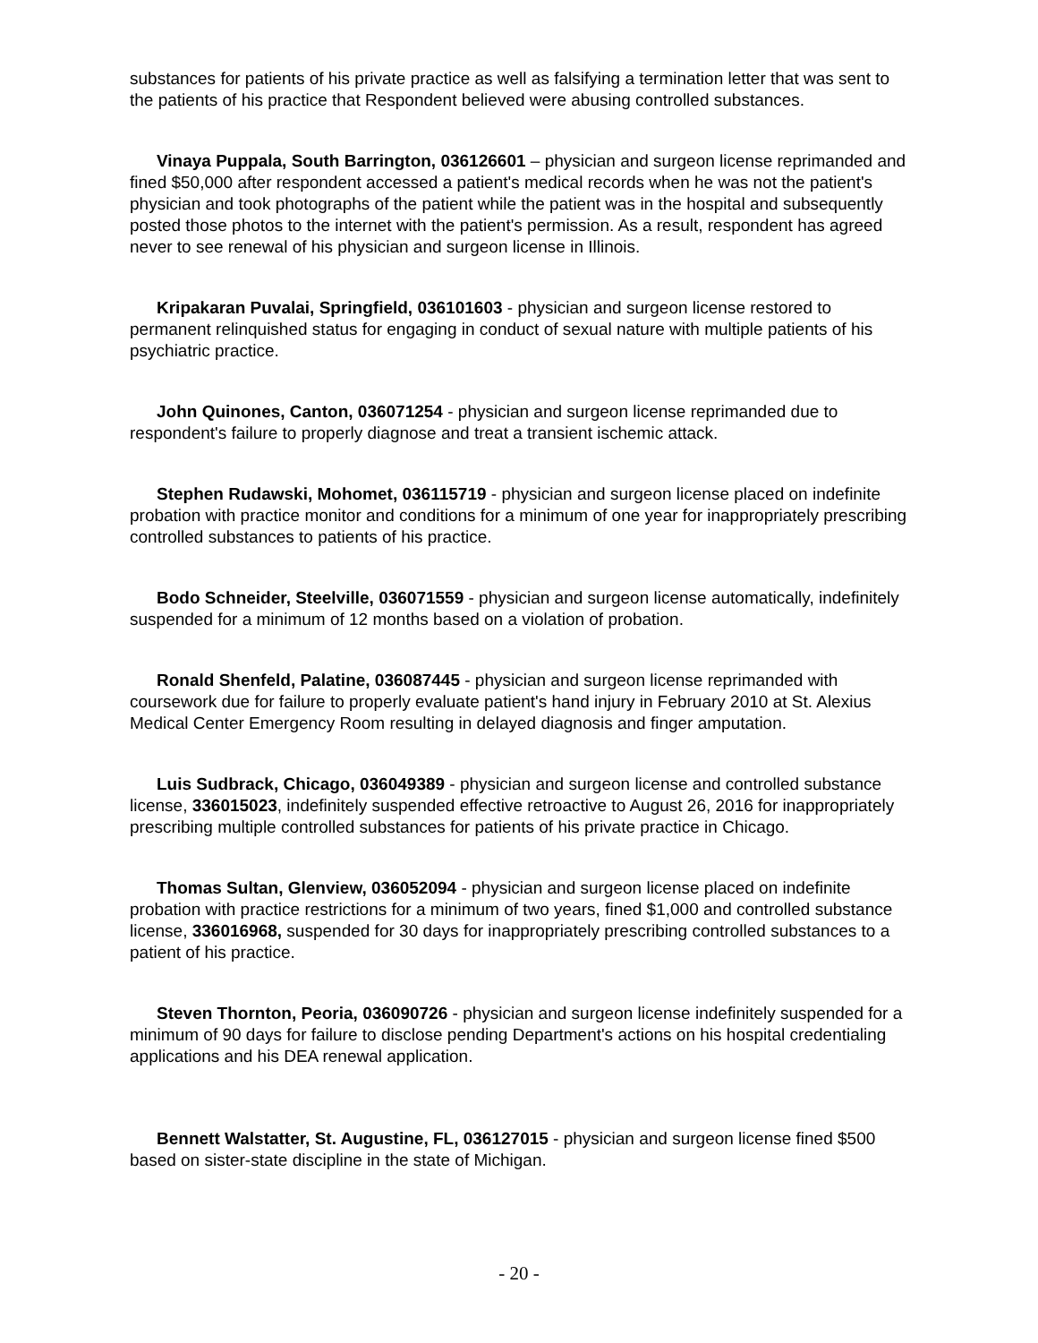substances for patients of his private practice as well as falsifying a termination letter that was sent to the patients of his practice that Respondent believed were abusing controlled substances.
Vinaya Puppala, South Barrington, 036126601 – physician and surgeon license reprimanded and fined $50,000 after respondent accessed a patient's medical records when he was not the patient's physician and took photographs of the patient while the patient was in the hospital and subsequently posted those photos to the internet with the patient's permission. As a result, respondent has agreed never to see renewal of his physician and surgeon license in Illinois.
Kripakaran Puvalai, Springfield, 036101603 - physician and surgeon license restored to permanent relinquished status for engaging in conduct of sexual nature with multiple patients of his psychiatric practice.
John Quinones, Canton, 036071254 - physician and surgeon license reprimanded due to respondent's failure to properly diagnose and treat a transient ischemic attack.
Stephen Rudawski, Mohomet, 036115719 - physician and surgeon license placed on indefinite probation with practice monitor and conditions for a minimum of one year for inappropriately prescribing controlled substances to patients of his practice.
Bodo Schneider, Steelville, 036071559 - physician and surgeon license automatically, indefinitely suspended for a minimum of 12 months based on a violation of probation.
Ronald Shenfeld, Palatine, 036087445 - physician and surgeon license reprimanded with coursework due for failure to properly evaluate patient's hand injury in February 2010 at St. Alexius Medical Center Emergency Room resulting in delayed diagnosis and finger amputation.
Luis Sudbrack, Chicago, 036049389 - physician and surgeon license and controlled substance license, 336015023, indefinitely suspended effective retroactive to August 26, 2016 for inappropriately prescribing multiple controlled substances for patients of his private practice in Chicago.
Thomas Sultan, Glenview, 036052094 - physician and surgeon license placed on indefinite probation with practice restrictions for a minimum of two years, fined $1,000 and controlled substance license, 336016968, suspended for 30 days for inappropriately prescribing controlled substances to a patient of his practice.
Steven Thornton, Peoria, 036090726 - physician and surgeon license indefinitely suspended for a minimum of 90 days for failure to disclose pending Department's actions on his hospital credentialing applications and his DEA renewal application.
Bennett Walstatter, St. Augustine, FL, 036127015 - physician and surgeon license fined $500 based on sister-state discipline in the state of Michigan.
- 20 -